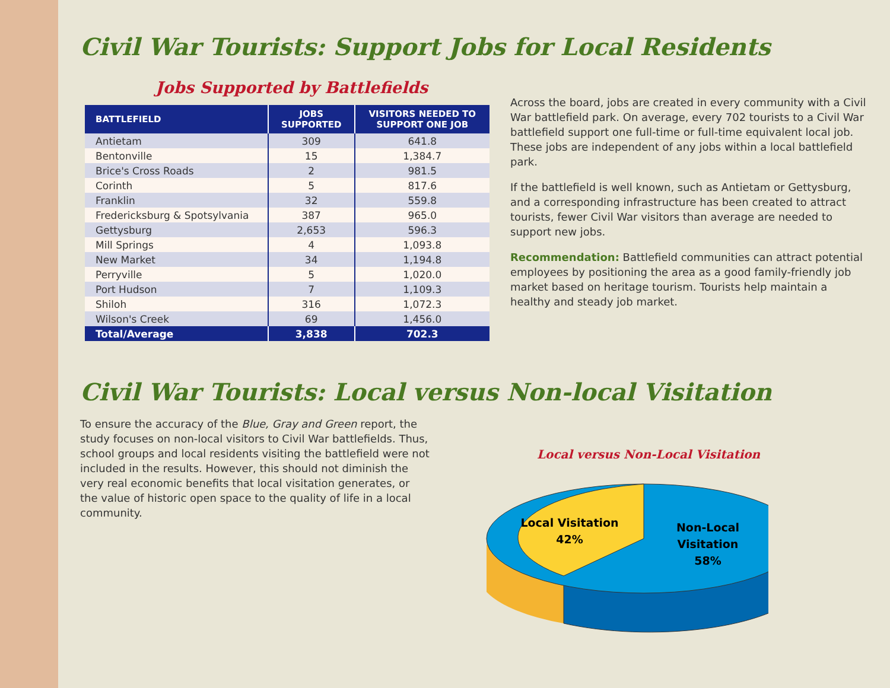Civil War Tourists: Support Jobs for Local Residents
Jobs Supported by Battlefields
| BATTLEFIELD | JOBS SUPPORTED | VISITORS NEEDED TO SUPPORT ONE JOB |
| --- | --- | --- |
| Antietam | 309 | 641.8 |
| Bentonville | 15 | 1,384.7 |
| Brice's Cross Roads | 2 | 981.5 |
| Corinth | 5 | 817.6 |
| Franklin | 32 | 559.8 |
| Fredericksburg & Spotsylvania | 387 | 965.0 |
| Gettysburg | 2,653 | 596.3 |
| Mill Springs | 4 | 1,093.8 |
| New Market | 34 | 1,194.8 |
| Perryville | 5 | 1,020.0 |
| Port Hudson | 7 | 1,109.3 |
| Shiloh | 316 | 1,072.3 |
| Wilson's Creek | 69 | 1,456.0 |
| Total/Average | 3,838 | 702.3 |
Across the board, jobs are created in every community with a Civil War battlefield park. On average, every 702 tourists to a Civil War battlefield support one full-time or full-time equivalent local job. These jobs are independent of any jobs within a local battlefield park.
If the battlefield is well known, such as Antietam or Gettysburg, and a corresponding infrastructure has been created to attract tourists, fewer Civil War visitors than average are needed to support new jobs.
Recommendation: Battlefield communities can attract potential employees by positioning the area as a good family-friendly job market based on heritage tourism. Tourists help maintain a healthy and steady job market.
Civil War Tourists: Local versus Non-local Visitation
To ensure the accuracy of the Blue, Gray and Green report, the study focuses on non-local visitors to Civil War battlefields. Thus, school groups and local residents visiting the battlefield were not included in the results. However, this should not diminish the very real economic benefits that local visitation generates, or the value of historic open space to the quality of life in a local community.
Local versus Non-Local Visitation
Local Visitation
42%
Non-Local
Visitation
58%